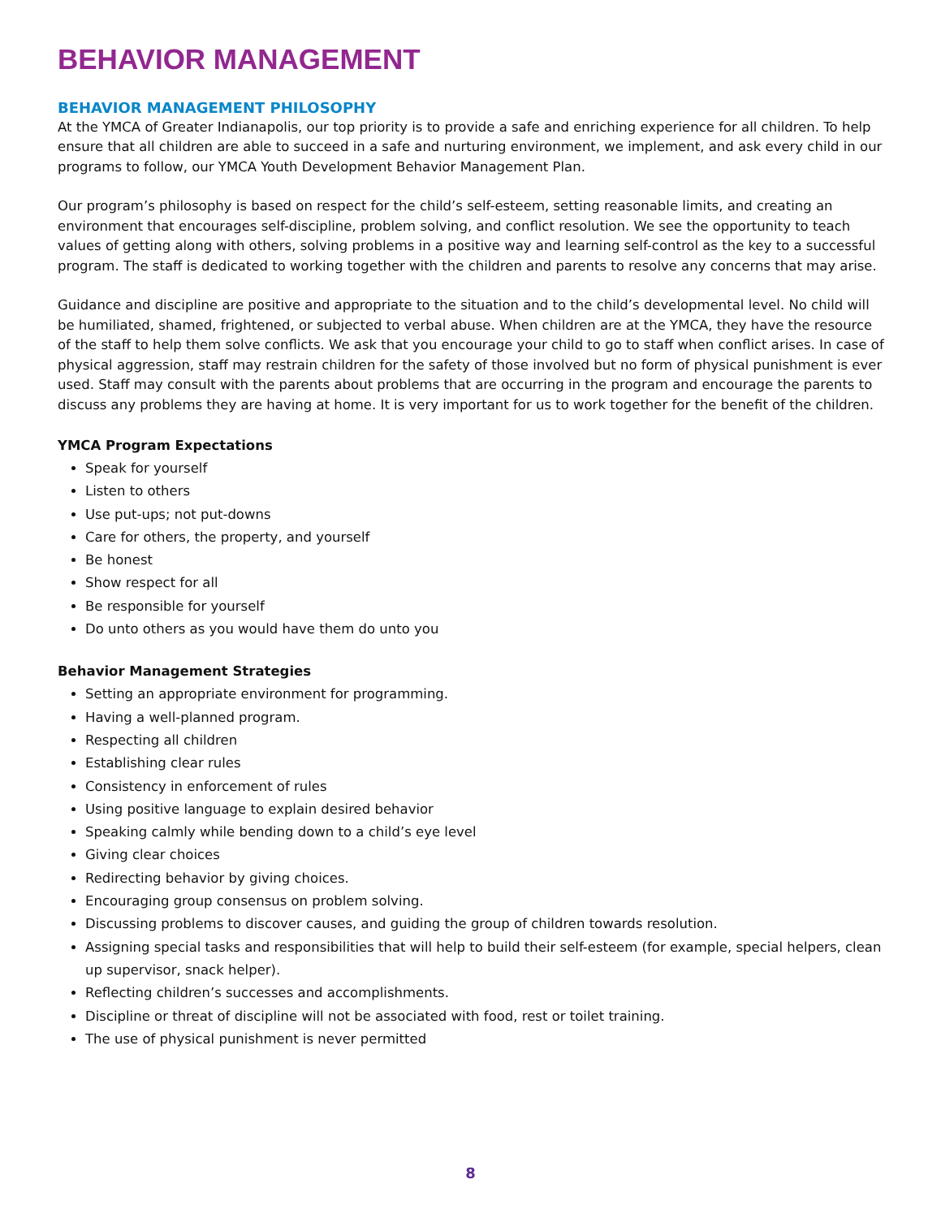BEHAVIOR MANAGEMENT
BEHAVIOR MANAGEMENT PHILOSOPHY
At the YMCA of Greater Indianapolis, our top priority is to provide a safe and enriching experience for all children. To help ensure that all children are able to succeed in a safe and nurturing environment, we implement, and ask every child in our programs to follow, our YMCA Youth Development Behavior Management Plan.
Our program’s philosophy is based on respect for the child’s self-esteem, setting reasonable limits, and creating an environment that encourages self-discipline, problem solving, and conflict resolution. We see the opportunity to teach values of getting along with others, solving problems in a positive way and learning self-control as the key to a successful program. The staff is dedicated to working together with the children and parents to resolve any concerns that may arise.
Guidance and discipline are positive and appropriate to the situation and to the child’s developmental level. No child will be humiliated, shamed, frightened, or subjected to verbal abuse. When children are at the YMCA, they have the resource of the staff to help them solve conflicts. We ask that you encourage your child to go to staff when conflict arises. In case of physical aggression, staff may restrain children for the safety of those involved but no form of physical punishment is ever used. Staff may consult with the parents about problems that are occurring in the program and encourage the parents to discuss any problems they are having at home. It is very important for us to work together for the benefit of the children.
YMCA Program Expectations
Speak for yourself
Listen to others
Use put-ups; not put-downs
Care for others, the property, and yourself
Be honest
Show respect for all
Be responsible for yourself
Do unto others as you would have them do unto you
Behavior Management Strategies
Setting an appropriate environment for programming.
Having a well-planned program.
Respecting all children
Establishing clear rules
Consistency in enforcement of rules
Using positive language to explain desired behavior
Speaking calmly while bending down to a child’s eye level
Giving clear choices
Redirecting behavior by giving choices.
Encouraging group consensus on problem solving.
Discussing problems to discover causes, and guiding the group of children towards resolution.
Assigning special tasks and responsibilities that will help to build their self-esteem (for example, special helpers, clean up supervisor, snack helper).
Reflecting children’s successes and accomplishments.
Discipline or threat of discipline will not be associated with food, rest or toilet training.
The use of physical punishment is never permitted
8